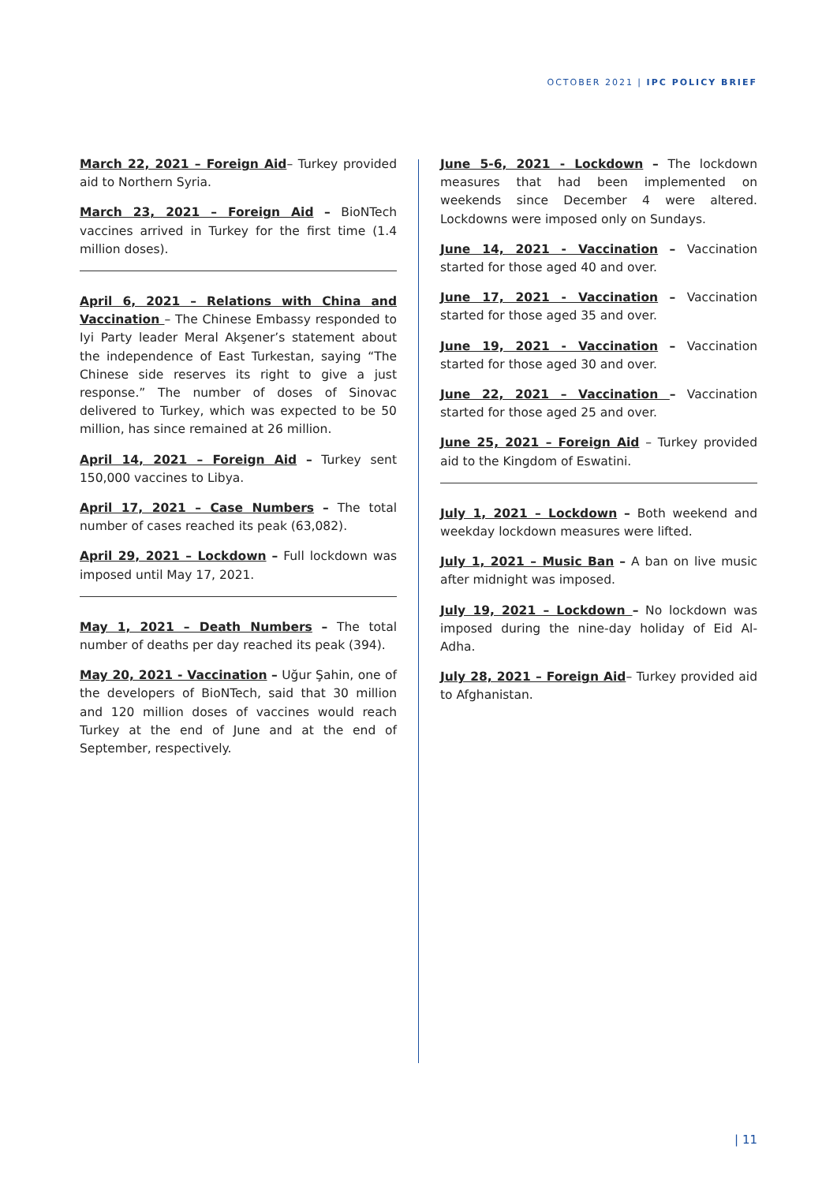OCTOBER 2021 | IPC POLICY BRIEF
March 22, 2021 – Foreign Aid– Turkey provided aid to Northern Syria.
March 23, 2021 – Foreign Aid – BioNTech vaccines arrived in Turkey for the first time (1.4 million doses).
April 6, 2021 – Relations with China and Vaccination – The Chinese Embassy responded to Iyi Party leader Meral Akşener’s statement about the independence of East Turkestan, saying “The Chinese side reserves its right to give a just response.” The number of doses of Sinovac delivered to Turkey, which was expected to be 50 million, has since remained at 26 million.
April 14, 2021 – Foreign Aid – Turkey sent 150,000 vaccines to Libya.
April 17, 2021 – Case Numbers – The total number of cases reached its peak (63,082).
April 29, 2021 – Lockdown – Full lockdown was imposed until May 17, 2021.
May 1, 2021 – Death Numbers – The total number of deaths per day reached its peak (394).
May 20, 2021 - Vaccination – Uğur Şahin, one of the developers of BioNTech, said that 30 million and 120 million doses of vaccines would reach Turkey at the end of June and at the end of September, respectively.
June 5-6, 2021 - Lockdown – The lockdown measures that had been implemented on weekends since December 4 were altered. Lockdowns were imposed only on Sundays.
June 14, 2021 - Vaccination – Vaccination started for those aged 40 and over.
June 17, 2021 - Vaccination – Vaccination started for those aged 35 and over.
June 19, 2021 - Vaccination – Vaccination started for those aged 30 and over.
June 22, 2021 – Vaccination – Vaccination started for those aged 25 and over.
June 25, 2021 – Foreign Aid – Turkey provided aid to the Kingdom of Eswatini.
July 1, 2021 – Lockdown – Both weekend and weekday lockdown measures were lifted.
July 1, 2021 – Music Ban – A ban on live music after midnight was imposed.
July 19, 2021 – Lockdown – No lockdown was imposed during the nine-day holiday of Eid Al-Adha.
July 28, 2021 – Foreign Aid– Turkey provided aid to Afghanistan.
| 11